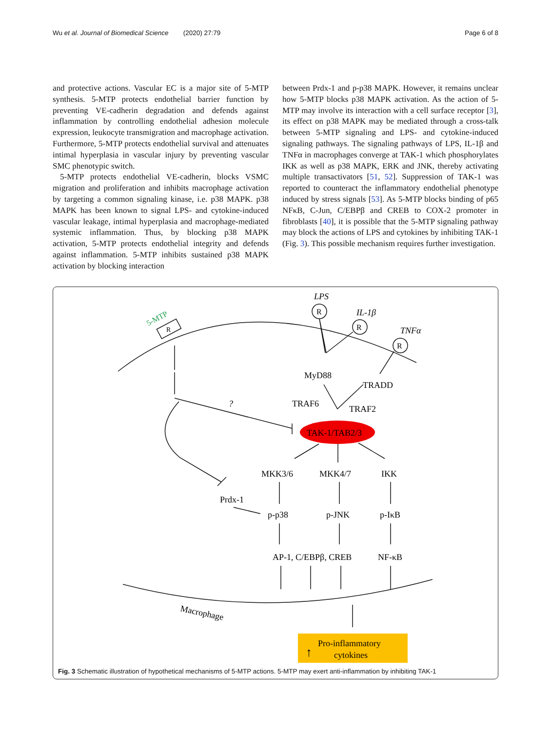Wu et al. Journal of Biomedical Science (2020) 27:79 Page 6 of 8
and protective actions. Vascular EC is a major site of 5-MTP synthesis. 5-MTP protects endothelial barrier function by preventing VE-cadherin degradation and defends against inflammation by controlling endothelial adhesion molecule expression, leukocyte transmigration and macrophage activation. Furthermore, 5-MTP protects endothelial survival and attenuates intimal hyperplasia in vascular injury by preventing vascular SMC phenotypic switch.
5-MTP protects endothelial VE-cadherin, blocks VSMC migration and proliferation and inhibits macrophage activation by targeting a common signaling kinase, i.e. p38 MAPK. p38 MAPK has been known to signal LPS- and cytokine-induced vascular leakage, intimal hyperplasia and macrophage-mediated systemic inflammation. Thus, by blocking p38 MAPK activation, 5-MTP protects endothelial integrity and defends against inflammation. 5-MTP inhibits sustained p38 MAPK activation by blocking interaction
between Prdx-1 and p-p38 MAPK. However, it remains unclear how 5-MTP blocks p38 MAPK activation. As the action of 5-MTP may involve its interaction with a cell surface receptor [3], its effect on p38 MAPK may be mediated through a cross-talk between 5-MTP signaling and LPS- and cytokine-induced signaling pathways. The signaling pathways of LPS, IL-1β and TNFα in macrophages converge at TAK-1 which phosphorylates IKK as well as p38 MAPK, ERK and JNK, thereby activating multiple transactivators [51, 52]. Suppression of TAK-1 was reported to counteract the inflammatory endothelial phenotype induced by stress signals [53]. As 5-MTP blocks binding of p65 NFκB, C-Jun, C/EBPβ and CREB to COX-2 promoter in fibroblasts [40], it is possible that the 5-MTP signaling pathway may block the actions of LPS and cytokines by inhibiting TAK-1 (Fig. 3). This possible mechanism requires further investigation.
TAK-1/TAB2/3
5-MTP
R
LPS
R
R
R
IL-1β
TNFα
MyD88
TRADD
TRAF6
TRAF2
?
MKK3/6
MKK4/7
IKK
Prdx-1
p-p38
p-JNK
p-IκB
AP-1, C/EBPβ, CREB
NF-κB
Macrophage
Pro-inflammatory
cytokines
↑
Fig. 3 Schematic illustration of hypothetical mechanisms of 5-MTP actions. 5-MTP may exert anti-inflammation by inhibiting TAK-1